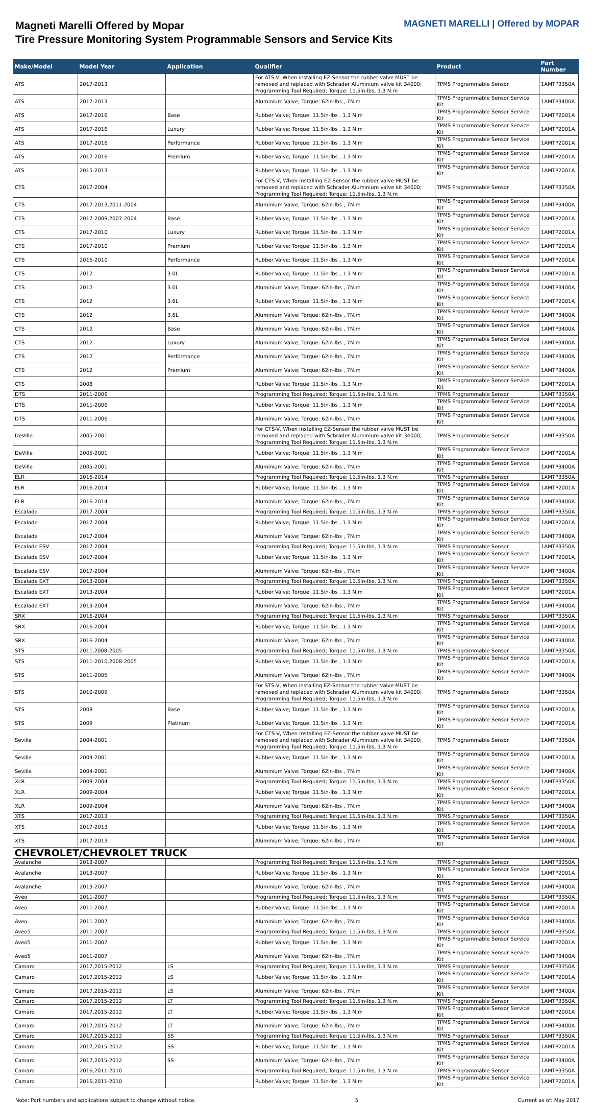Magneti Marelli Offered by Mopar
Tire Pressure Monitoring System Programmable Sensors and Service Kits
MAGNETI MARELLI | Offered by MOPAR
| Make/Model | Model Year | Application | Qualifier | Product | Part Number |
| --- | --- | --- | --- | --- | --- |
| ATS | 2017-2013 | | For ATS-V, When installing EZ-Sensor the rubber valve MUST be removed and replaced with Schrader Aluminium valve kit 34000; Programming Tool Required; Torque: 11.5in-lbs, 1.3 N.m | TPMS Programmable Sensor | 1AMTP3350A |
| ATS | 2017-2013 | | Aluminium Valve; Torque: 62in-lbs , 7N.m | TPMS Programmable Sensor Service Kit | 1AMTP3400A |
| ATS | 2017-2016 | Base | Rubber Valve; Torque: 11.5in-lbs , 1.3 N.m | TPMS Programmable Sensor Service Kit | 1AMTP2001A |
| ATS | 2017-2016 | Luxury | Rubber Valve; Torque: 11.5in-lbs , 1.3 N.m | TPMS Programmable Sensor Service Kit | 1AMTP2001A |
| ATS | 2017-2016 | Performance | Rubber Valve; Torque: 11.5in-lbs , 1.3 N.m | TPMS Programmable Sensor Service Kit | 1AMTP2001A |
| ATS | 2017-2016 | Premium | Rubber Valve; Torque: 11.5in-lbs , 1.3 N.m | TPMS Programmable Sensor Service Kit | 1AMTP2001A |
| ATS | 2015-2013 | | Rubber Valve; Torque: 11.5in-lbs , 1.3 N.m | TPMS Programmable Sensor Service Kit | 1AMTP2001A |
| CTS | 2017-2004 | | For CTS-V, When installing EZ-Sensor the rubber valve MUST be removed and replaced with Schrader Aluminium valve kit 34000; Programming Tool Required; Torque: 11.5in-lbs, 1.3 N.m | TPMS Programmable Sensor | 1AMTP3350A |
| CTS | 2017-2013,2011-2004 | | Aluminium Valve; Torque: 62in-lbs , 7N.m | TPMS Programmable Sensor Service Kit | 1AMTP3400A |
| CTS | 2017-2009,2007-2004 | Base | Rubber Valve; Torque: 11.5in-lbs , 1.3 N.m | TPMS Programmable Sensor Service Kit | 1AMTP2001A |
| CTS | 2017-2010 | Luxury | Rubber Valve; Torque: 11.5in-lbs , 1.3 N.m | TPMS Programmable Sensor Service Kit | 1AMTP2001A |
| CTS | 2017-2010 | Premium | Rubber Valve; Torque: 11.5in-lbs , 1.3 N.m | TPMS Programmable Sensor Service Kit | 1AMTP2001A |
| CTS | 2016-2010 | Performance | Rubber Valve; Torque: 11.5in-lbs , 1.3 N.m | TPMS Programmable Sensor Service Kit | 1AMTP2001A |
| CTS | 2012 | 3.0L | Rubber Valve; Torque: 11.5in-lbs , 1.3 N.m | TPMS Programmable Sensor Service Kit | 1AMTP2001A |
| CTS | 2012 | 3.0L | Aluminium Valve; Torque: 62in-lbs , 7N.m | TPMS Programmable Sensor Service Kit | 1AMTP3400A |
| CTS | 2012 | 3.6L | Rubber Valve; Torque: 11.5in-lbs , 1.3 N.m | TPMS Programmable Sensor Service Kit | 1AMTP2001A |
| CTS | 2012 | 3.6L | Aluminium Valve; Torque: 62in-lbs , 7N.m | TPMS Programmable Sensor Service Kit | 1AMTP3400A |
| CTS | 2012 | Base | Aluminium Valve; Torque: 62in-lbs , 7N.m | TPMS Programmable Sensor Service Kit | 1AMTP3400A |
| CTS | 2012 | Luxury | Aluminium Valve; Torque: 62in-lbs , 7N.m | TPMS Programmable Sensor Service Kit | 1AMTP3400A |
| CTS | 2012 | Performance | Aluminium Valve; Torque: 62in-lbs , 7N.m | TPMS Programmable Sensor Service Kit | 1AMTP3400A |
| CTS | 2012 | Premium | Aluminium Valve; Torque: 62in-lbs , 7N.m | TPMS Programmable Sensor Service Kit | 1AMTP3400A |
| CTS | 2008 | | Rubber Valve; Torque: 11.5in-lbs , 1.3 N.m | TPMS Programmable Sensor Service Kit | 1AMTP2001A |
| DTS | 2011-2006 | | Programming Tool Required; Torque: 11.5in-lbs, 1.3 N.m | TPMS Programmable Sensor | 1AMTP3350A |
| DTS | 2011-2006 | | Rubber Valve; Torque: 11.5in-lbs , 1.3 N.m | TPMS Programmable Sensor Service Kit | 1AMTP2001A |
| DTS | 2011-2006 | | Aluminium Valve; Torque: 62in-lbs , 7N.m | TPMS Programmable Sensor Service Kit | 1AMTP3400A |
| DeVille | 2005-2001 | | For CTS-V, When installing EZ-Sensor the rubber valve MUST be removed and replaced with Schrader Aluminium valve kit 34000; Programming Tool Required; Torque: 11.5in-lbs, 1.3 N.m | TPMS Programmable Sensor | 1AMTP3350A |
| DeVille | 2005-2001 | | Rubber Valve; Torque: 11.5in-lbs , 1.3 N.m | TPMS Programmable Sensor Service Kit | 1AMTP2001A |
| DeVille | 2005-2001 | | Aluminium Valve; Torque: 62in-lbs , 7N.m | TPMS Programmable Sensor Service Kit | 1AMTP3400A |
| ELR | 2016-2014 | | Programming Tool Required; Torque: 11.5in-lbs, 1.3 N.m | TPMS Programmable Sensor | 1AMTP3350A |
| ELR | 2016-2014 | | Rubber Valve; Torque: 11.5in-lbs , 1.3 N.m | TPMS Programmable Sensor Service Kit | 1AMTP2001A |
| ELR | 2016-2014 | | Aluminium Valve; Torque: 62in-lbs , 7N.m | TPMS Programmable Sensor Service Kit | 1AMTP3400A |
| Escalade | 2017-2004 | | Programming Tool Required; Torque: 11.5in-lbs, 1.3 N.m | TPMS Programmable Sensor | 1AMTP3350A |
| Escalade | 2017-2004 | | Rubber Valve; Torque: 11.5in-lbs , 1.3 N.m | TPMS Programmable Sensor Service Kit | 1AMTP2001A |
| Escalade | 2017-2004 | | Aluminium Valve; Torque: 62in-lbs , 7N.m | TPMS Programmable Sensor Service Kit | 1AMTP3400A |
| Escalade ESV | 2017-2004 | | Programming Tool Required; Torque: 11.5in-lbs, 1.3 N.m | TPMS Programmable Sensor | 1AMTP3350A |
| Escalade ESV | 2017-2004 | | Rubber Valve; Torque: 11.5in-lbs , 1.3 N.m | TPMS Programmable Sensor Service Kit | 1AMTP2001A |
| Escalade ESV | 2017-2004 | | Aluminium Valve; Torque: 62in-lbs , 7N.m | TPMS Programmable Sensor Service Kit | 1AMTP3400A |
| Escalade EXT | 2013-2004 | | Programming Tool Required; Torque: 11.5in-lbs, 1.3 N.m | TPMS Programmable Sensor | 1AMTP3350A |
| Escalade EXT | 2013-2004 | | Rubber Valve; Torque: 11.5in-lbs , 1.3 N.m | TPMS Programmable Sensor Service Kit | 1AMTP2001A |
| Escalade EXT | 2013-2004 | | Aluminium Valve; Torque: 62in-lbs , 7N.m | TPMS Programmable Sensor Service Kit | 1AMTP3400A |
| SRX | 2016-2004 | | Programming Tool Required; Torque: 11.5in-lbs, 1.3 N.m | TPMS Programmable Sensor | 1AMTP3350A |
| SRX | 2016-2004 | | Rubber Valve; Torque: 11.5in-lbs , 1.3 N.m | TPMS Programmable Sensor Service Kit | 1AMTP2001A |
| SRX | 2016-2004 | | Aluminium Valve; Torque: 62in-lbs , 7N.m | TPMS Programmable Sensor Service Kit | 1AMTP3400A |
| STS | 2011,2008-2005 | | Programming Tool Required; Torque: 11.5in-lbs, 1.3 N.m | TPMS Programmable Sensor | 1AMTP3350A |
| STS | 2011-2010,2008-2005 | | Rubber Valve; Torque: 11.5in-lbs , 1.3 N.m | TPMS Programmable Sensor Service Kit | 1AMTP2001A |
| STS | 2011-2005 | | Aluminium Valve; Torque: 62in-lbs , 7N.m | TPMS Programmable Sensor Service Kit | 1AMTP3400A |
| STS | 2010-2009 | | For STS-V, When installing EZ-Sensor the rubber valve MUST be removed and replaced with Schrader Aluminium valve kit 34000; Programming Tool Required; Torque: 11.5in-lbs, 1.3 N.m | TPMS Programmable Sensor | 1AMTP3350A |
| STS | 2009 | Base | Rubber Valve; Torque: 11.5in-lbs , 1.3 N.m | TPMS Programmable Sensor Service Kit | 1AMTP2001A |
| STS | 2009 | Platinum | Rubber Valve; Torque: 11.5in-lbs , 1.3 N.m | TPMS Programmable Sensor Service Kit | 1AMTP2001A |
| Seville | 2004-2001 | | For CTS-V, When installing EZ-Sensor the rubber valve MUST be removed and replaced with Schrader Aluminium valve kit 34000; Programming Tool Required; Torque: 11.5in-lbs, 1.3 N.m | TPMS Programmable Sensor | 1AMTP3350A |
| Seville | 2004-2001 | | Rubber Valve; Torque: 11.5in-lbs , 1.3 N.m | TPMS Programmable Sensor Service Kit | 1AMTP2001A |
| Seville | 2004-2001 | | Aluminium Valve; Torque: 62in-lbs , 7N.m | TPMS Programmable Sensor Service Kit | 1AMTP3400A |
| XLR | 2009-2004 | | Programming Tool Required; Torque: 11.5in-lbs, 1.3 N.m | TPMS Programmable Sensor | 1AMTP3350A |
| XLR | 2009-2004 | | Rubber Valve; Torque: 11.5in-lbs , 1.3 N.m | TPMS Programmable Sensor Service Kit | 1AMTP2001A |
| XLR | 2009-2004 | | Aluminium Valve; Torque: 62in-lbs , 7N.m | TPMS Programmable Sensor Service Kit | 1AMTP3400A |
| XTS | 2017-2013 | | Programming Tool Required; Torque: 11.5in-lbs, 1.3 N.m | TPMS Programmable Sensor | 1AMTP3350A |
| XTS | 2017-2013 | | Rubber Valve; Torque: 11.5in-lbs , 1.3 N.m | TPMS Programmable Sensor Service Kit | 1AMTP2001A |
| XTS | 2017-2013 | | Aluminium Valve; Torque: 62in-lbs , 7N.m | TPMS Programmable Sensor Service Kit | 1AMTP3400A |
| CHEVROLET/CHEVROLET TRUCK | | | | | |
| Avalanche | 2013-2007 | | Programming Tool Required; Torque: 11.5in-lbs, 1.3 N.m | TPMS Programmable Sensor | 1AMTP3350A |
| Avalanche | 2013-2007 | | Rubber Valve; Torque: 11.5in-lbs , 1.3 N.m | TPMS Programmable Sensor Service Kit | 1AMTP2001A |
| Avalanche | 2013-2007 | | Aluminium Valve; Torque: 62in-lbs , 7N.m | TPMS Programmable Sensor Service Kit | 1AMTP3400A |
| Aveo | 2011-2007 | | Programming Tool Required; Torque: 11.5in-lbs, 1.3 N.m | TPMS Programmable Sensor | 1AMTP3350A |
| Aveo | 2011-2007 | | Rubber Valve; Torque: 11.5in-lbs , 1.3 N.m | TPMS Programmable Sensor Service Kit | 1AMTP2001A |
| Aveo | 2011-2007 | | Aluminium Valve; Torque: 62in-lbs , 7N.m | TPMS Programmable Sensor Service Kit | 1AMTP3400A |
| Aveo5 | 2011-2007 | | Programming Tool Required; Torque: 11.5in-lbs, 1.3 N.m | TPMS Programmable Sensor | 1AMTP3350A |
| Aveo5 | 2011-2007 | | Rubber Valve; Torque: 11.5in-lbs , 1.3 N.m | TPMS Programmable Sensor Service Kit | 1AMTP2001A |
| Aveo5 | 2011-2007 | | Aluminium Valve; Torque: 62in-lbs , 7N.m | TPMS Programmable Sensor Service Kit | 1AMTP3400A |
| Camaro | 2017,2015-2012 | LS | Programming Tool Required; Torque: 11.5in-lbs, 1.3 N.m | TPMS Programmable Sensor | 1AMTP3350A |
| Camaro | 2017,2015-2012 | LS | Rubber Valve; Torque: 11.5in-lbs , 1.3 N.m | TPMS Programmable Sensor Service Kit | 1AMTP2001A |
| Camaro | 2017,2015-2012 | LS | Aluminium Valve; Torque: 62in-lbs , 7N.m | TPMS Programmable Sensor Service Kit | 1AMTP3400A |
| Camaro | 2017,2015-2012 | LT | Programming Tool Required; Torque: 11.5in-lbs, 1.3 N.m | TPMS Programmable Sensor | 1AMTP3350A |
| Camaro | 2017,2015-2012 | LT | Rubber Valve; Torque: 11.5in-lbs , 1.3 N.m | TPMS Programmable Sensor Service Kit | 1AMTP2001A |
| Camaro | 2017,2015-2012 | LT | Aluminium Valve; Torque: 62in-lbs , 7N.m | TPMS Programmable Sensor Service Kit | 1AMTP3400A |
| Camaro | 2017,2015-2012 | SS | Programming Tool Required; Torque: 11.5in-lbs, 1.3 N.m | TPMS Programmable Sensor | 1AMTP3350A |
| Camaro | 2017,2015-2012 | SS | Rubber Valve; Torque: 11.5in-lbs , 1.3 N.m | TPMS Programmable Sensor Service Kit | 1AMTP2001A |
| Camaro | 2017,2015-2012 | SS | Aluminium Valve; Torque: 62in-lbs , 7N.m | TPMS Programmable Sensor Service Kit | 1AMTP3400A |
| Camaro | 2016,2011-2010 | | Programming Tool Required; Torque: 11.5in-lbs, 1.3 N.m | TPMS Programmable Sensor | 1AMTP3350A |
| Camaro | 2016,2011-2010 | | Rubber Valve; Torque: 11.5in-lbs , 1.3 N.m | TPMS Programmable Sensor Service Kit | 1AMTP2001A |
Note: Part numbers and applications subject to change without notice. 5 Current as of: May 2017